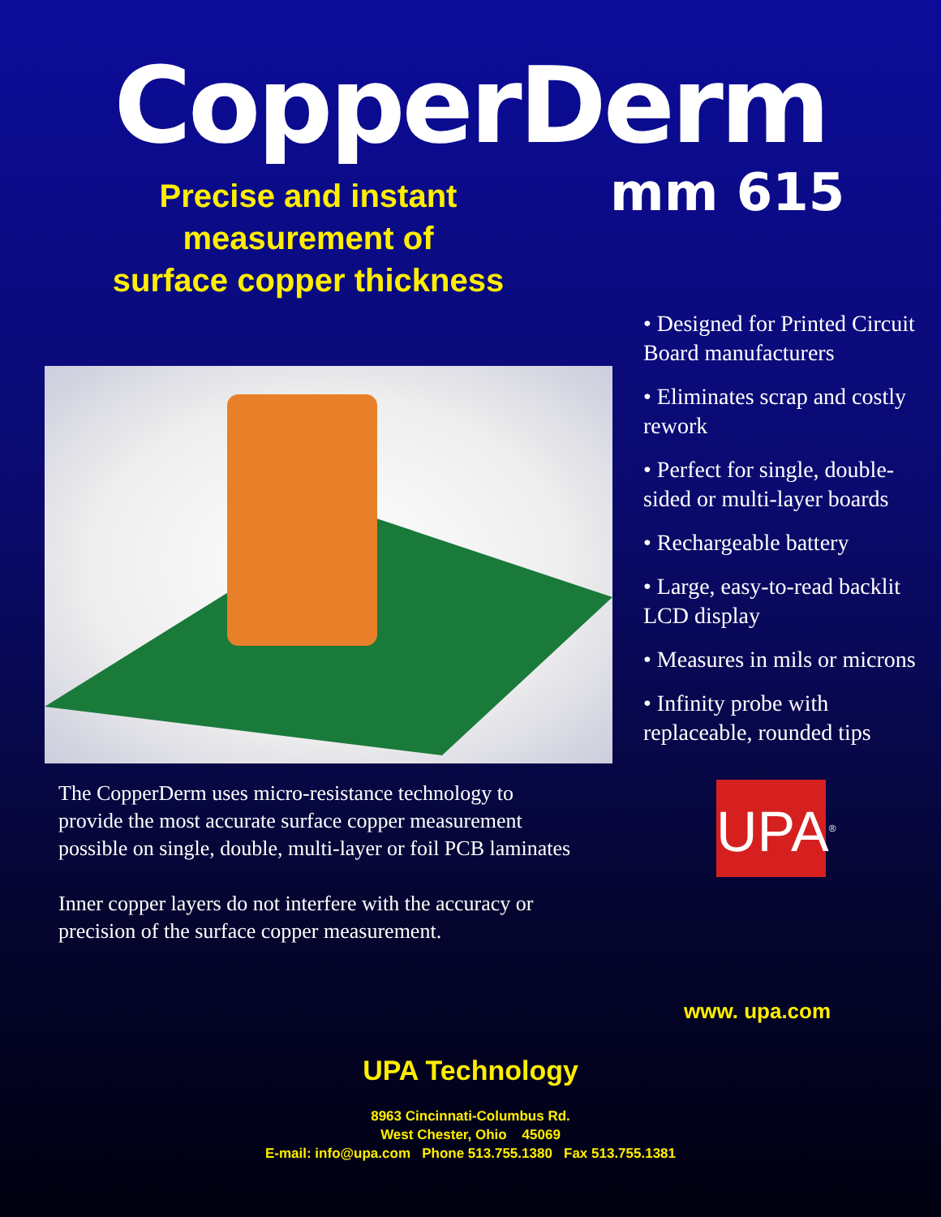CopperDerm
mm 615
Precise and instant
measurement of
surface copper thickness
The CopperDerm uses micro-resistance technology to provide the most accurate surface copper measurement possible on single, double, multi-layer or foil PCB laminates
Inner copper layers do not interfere with the accuracy or precision of the surface copper measurement.
• Designed for Printed Circuit Board manufacturers
• Eliminates scrap and costly rework
• Perfect for single, double-sided or multi-layer boards
• Rechargeable battery
• Large, easy-to-read backlit LCD display
• Measures in mils or microns
• Infinity probe with replaceable, rounded tips
UPA<sup>®</sup>
www. upa.com
UPA Technology
8963 Cincinnati-Columbus Rd.
West Chester, Ohio 45069
E-mail: info@upa.com Phone 513.755.1380 Fax 513.755.1381